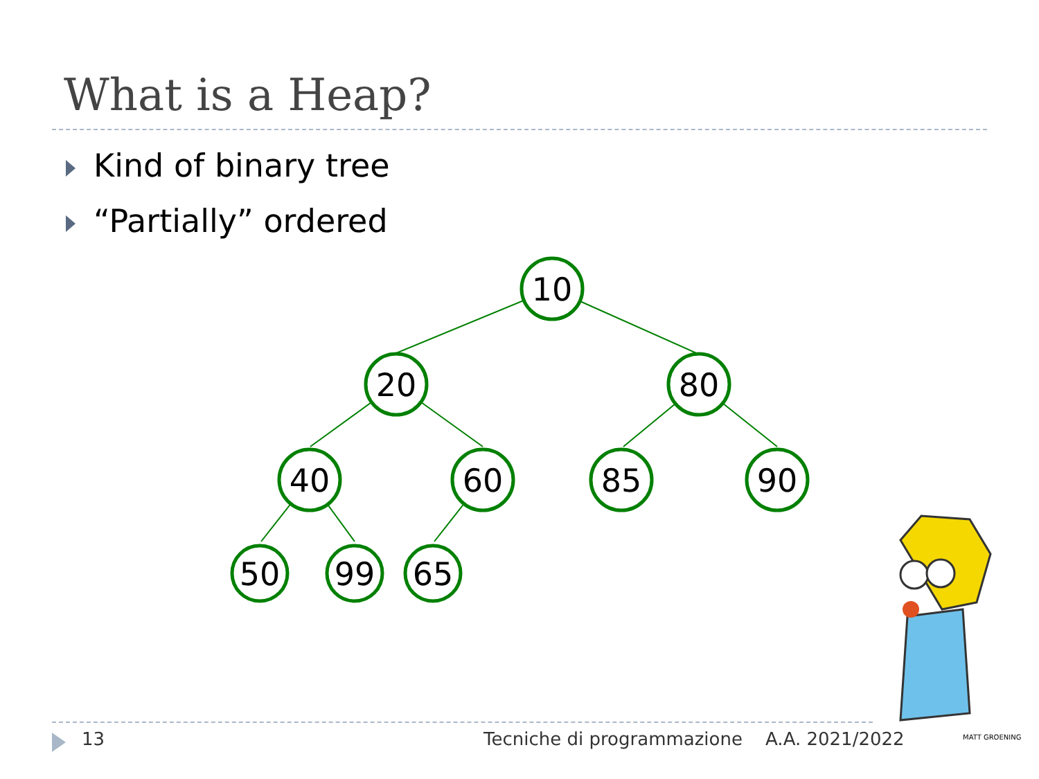What is a Heap?
Kind of binary tree
“Partially” ordered
10
20
80
40
60
85
90
50
99
65
MATT GROENING
13
Tecniche di programmazione A.A. 2021/2022